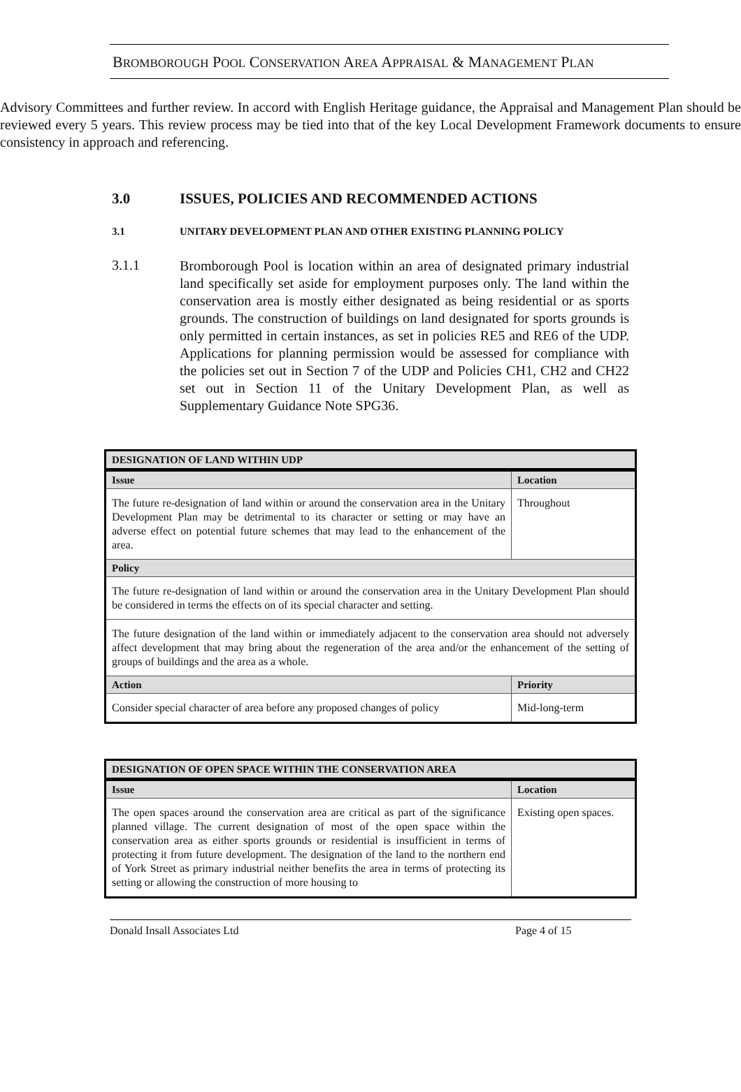BROMBOROUGH POOL CONSERVATION AREA APPRAISAL & MANAGEMENT PLAN
Advisory Committees and further review. In accord with English Heritage guidance, the Appraisal and Management Plan should be reviewed every 5 years. This review process may be tied into that of the key Local Development Framework documents to ensure consistency in approach and referencing.
3.0 ISSUES, POLICIES AND RECOMMENDED ACTIONS
3.1 UNITARY DEVELOPMENT PLAN AND OTHER EXISTING PLANNING POLICY
3.1.1
Bromborough Pool is location within an area of designated primary industrial land specifically set aside for employment purposes only. The land within the conservation area is mostly either designated as being residential or as sports grounds. The construction of buildings on land designated for sports grounds is only permitted in certain instances, as set in policies RE5 and RE6 of the UDP. Applications for planning permission would be assessed for compliance with the policies set out in Section 7 of the UDP and Policies CH1, CH2 and CH22 set out in Section 11 of the Unitary Development Plan, as well as Supplementary Guidance Note SPG36.
| DESIGNATION OF LAND WITHIN UDP | |
| --- | --- |
| Issue | Location |
| The future re-designation of land within or around the conservation area in the Unitary Development Plan may be detrimental to its character or setting or may have an adverse effect on potential future schemes that may lead to the enhancement of the area. | Throughout |
| Policy | |
| The future re-designation of land within or around the conservation area in the Unitary Development Plan should be considered in terms the effects on of its special character and setting. | |
| The future designation of the land within or immediately adjacent to the conservation area should not adversely affect development that may bring about the regeneration of the area and/or the enhancement of the setting of groups of buildings and the area as a whole. | |
| Action | Priority |
| Consider special character of area before any proposed changes of policy | Mid-long-term |
| DESIGNATION OF OPEN SPACE WITHIN THE CONSERVATION AREA | |
| --- | --- |
| Issue | Location |
| The open spaces around the conservation area are critical as part of the significance planned village. The current designation of most of the open space within the conservation area as either sports grounds or residential is insufficient in terms of protecting it from future development. The designation of the land to the northern end of York Street as primary industrial neither benefits the area in terms of protecting its setting or allowing the construction of more housing to | Existing open spaces. |
Donald Insall Associates Ltd Page 4 of 15